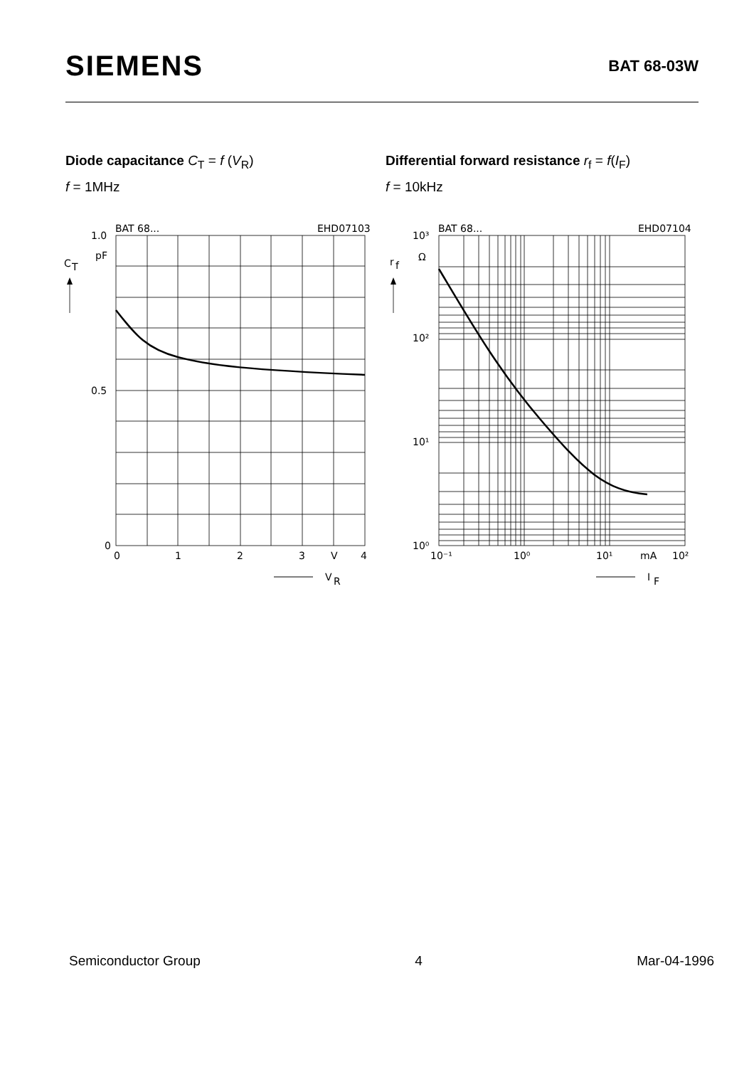SIEMENS
BAT 68-03W
Diode capacitance C<sub>T</sub> = f (V<sub>R</sub>)
f = 1MHz
Differential forward resistance r<sub>f</sub> = f(I<sub>F</sub>)
f = 10kHz
BAT 68...
EHD07103
1.0
pF
C
T
0.5
0
0
1
2
3
V
4
V
R
BAT 68...
EHD07104
10³
Ω
r
f
10²
10¹
10⁰
10⁻¹
10⁰
10¹
mA
10²
I
F
Semiconductor Group 4 Mar-04-1996